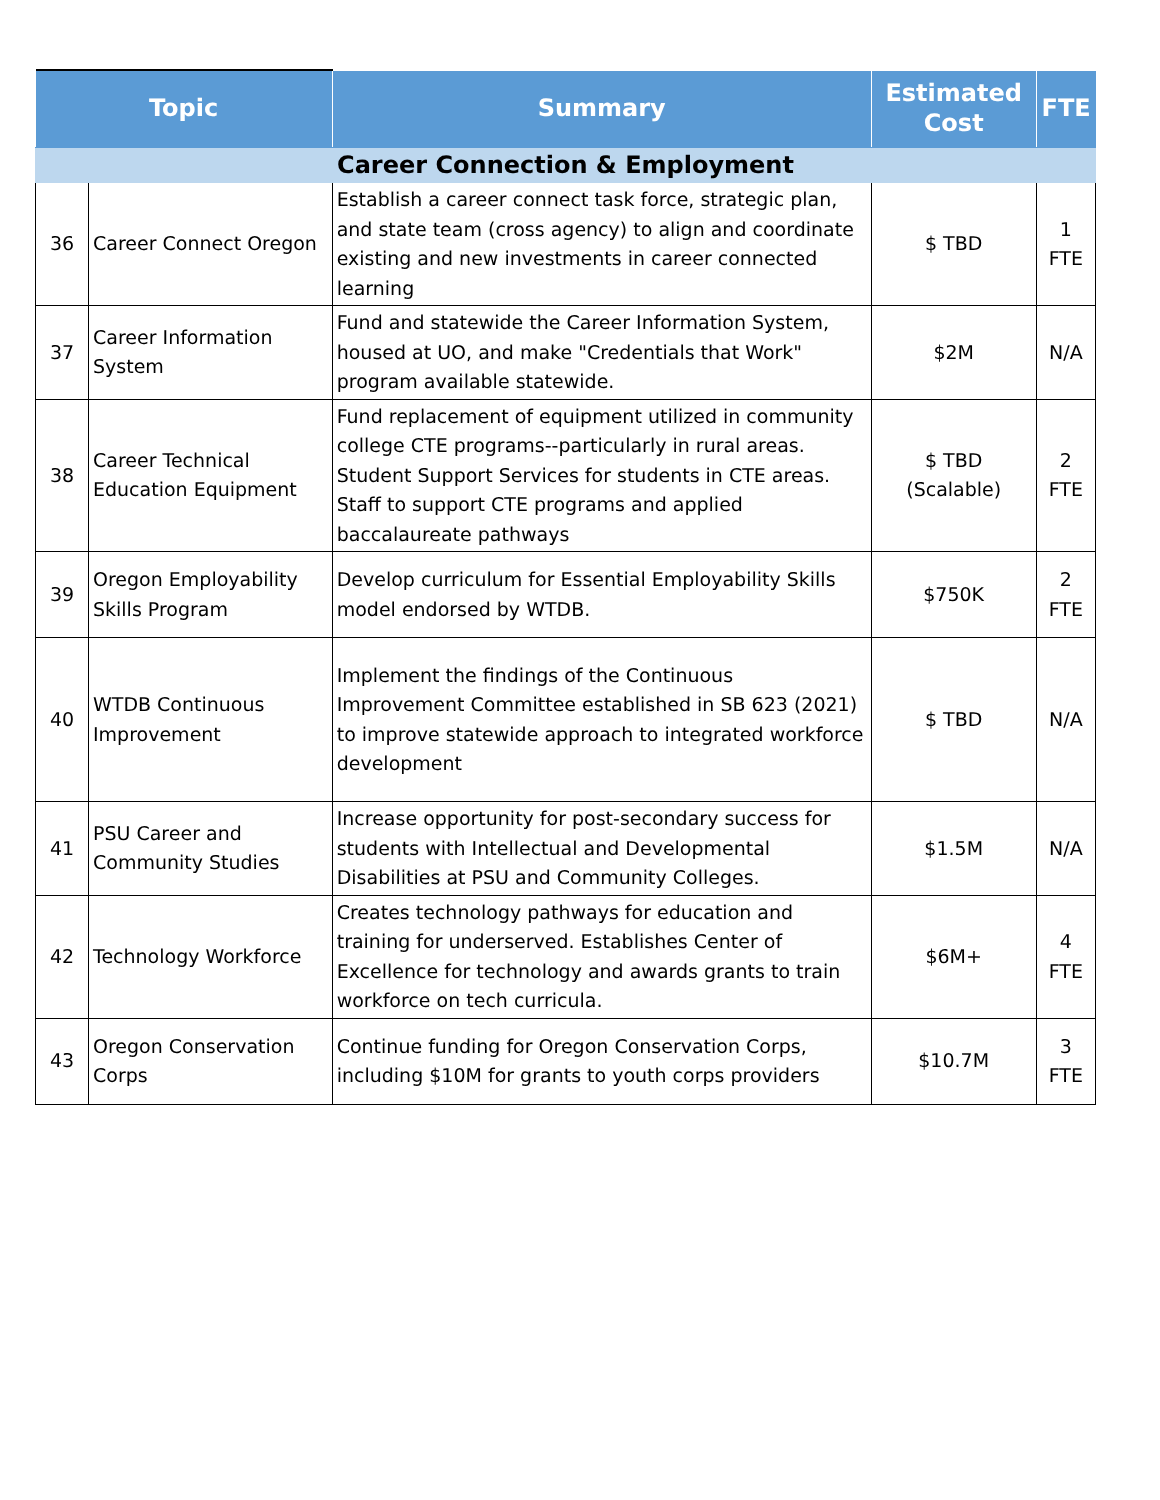| Topic | | Summary | Estimated Cost | FTE |
| --- | --- | --- | --- | --- |
| Career Connection & Employment | | | | |
| 36 | Career Connect Oregon | Establish a career connect task force, strategic plan, and state team (cross agency) to align and coordinate existing and new investments in career connected learning | $ TBD | 1 FTE |
| 37 | Career Information System | Fund and statewide the Career Information System, housed at UO, and make "Credentials that Work" program available statewide. | $2M | N/A |
| 38 | Career Technical Education Equipment | Fund replacement of equipment utilized in community college CTE programs--particularly in rural areas. Student Support Services for students in CTE areas. Staff to support CTE programs and applied baccalaureate pathways | $ TBD (Scalable) | 2 FTE |
| 39 | Oregon Employability Skills Program | Develop curriculum for Essential Employability Skills model endorsed by WTDB. | $750K | 2 FTE |
| 40 | WTDB Continuous Improvement | Implement the findings of the Continuous Improvement Committee established in SB 623 (2021) to improve statewide approach to integrated workforce development | $ TBD | N/A |
| 41 | PSU Career and Community Studies | Increase opportunity for post-secondary success for students with Intellectual and Developmental Disabilities at PSU and Community Colleges. | $1.5M | N/A |
| 42 | Technology Workforce | Creates technology pathways for education and training for underserved. Establishes Center of Excellence for technology and awards grants to train workforce on tech curricula. | $6M+ | 4 FTE |
| 43 | Oregon Conservation Corps | Continue funding for Oregon Conservation Corps, including $10M for grants to youth corps providers | $10.7M | 3 FTE |